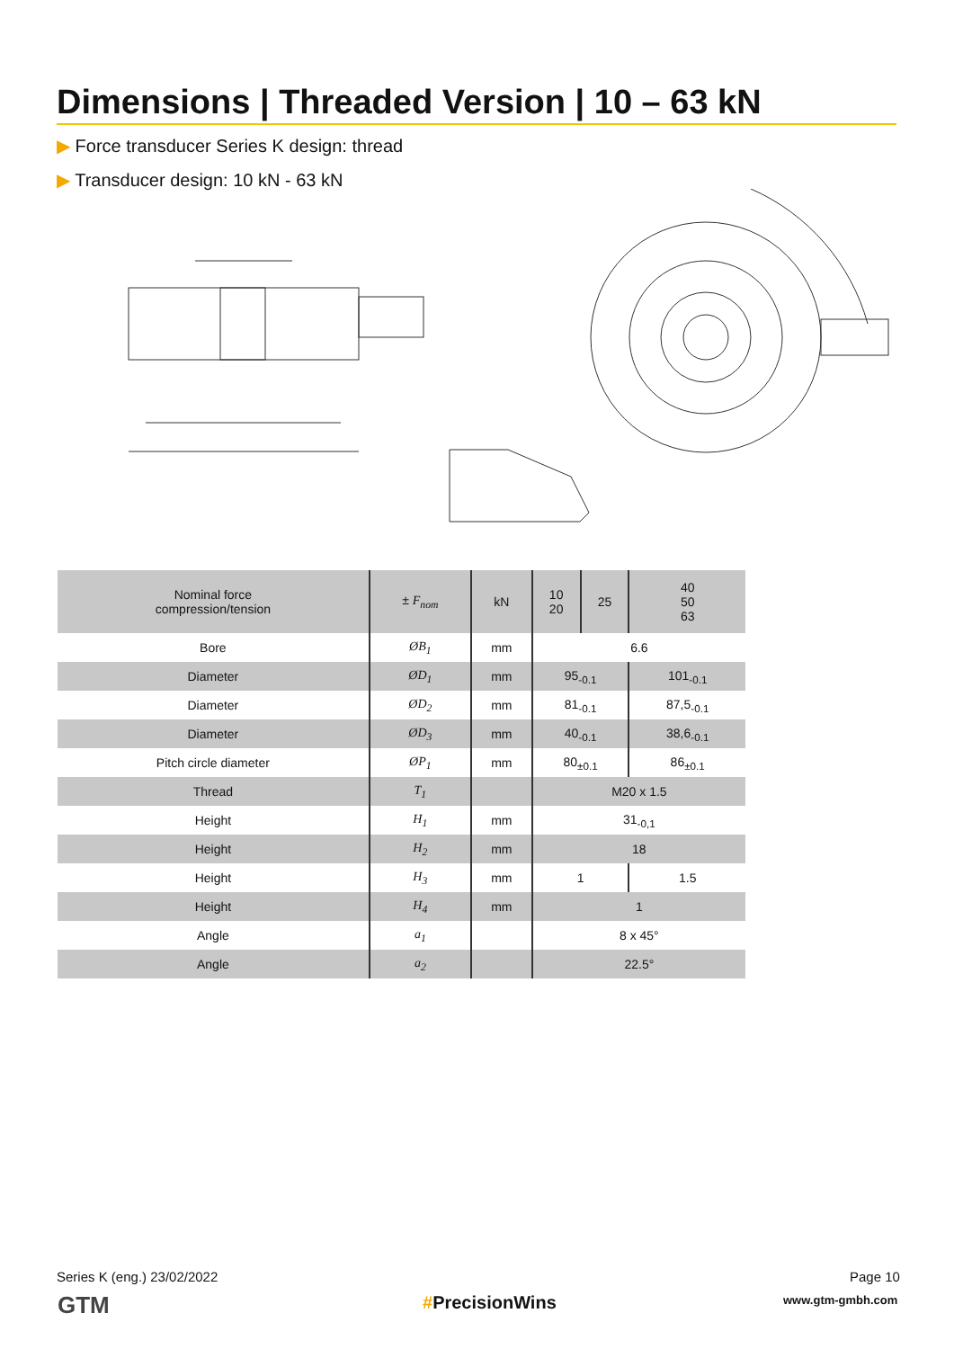Dimensions | Threaded Version | 10 – 63 kN
▶ Force transducer Series K design: thread
▶ Transducer design: 10 kN - 63 kN
| Nominal force compression/tension | ± F<sub>nom</sub> | kN | 10 20 | 25 | 40 50 63 |
| --- | --- | --- | --- | --- | --- |
| Bore | ØB<sub>1</sub> | mm | 6.6 | | |
| Diameter | ØD<sub>1</sub> | mm | 95<sub>-0.1</sub> | | 101<sub>-0.1</sub> |
| Diameter | ØD<sub>2</sub> | mm | 81<sub>-0.1</sub> | | 87,5<sub>-0.1</sub> |
| Diameter | ØD<sub>3</sub> | mm | 40<sub>-0.1</sub> | | 38,6<sub>-0.1</sub> |
| Pitch circle diameter | ØP<sub>1</sub> | mm | 80<sub>±0.1</sub> | | 86<sub>±0.1</sub> |
| Thread | T<sub>1</sub> | | M20 x 1.5 | | |
| Height | H<sub>1</sub> | mm | 31<sub>-0,1</sub> | | |
| Height | H<sub>2</sub> | mm | 18 | | |
| Height | H<sub>3</sub> | mm | 1 | | 1.5 |
| Height | H<sub>4</sub> | mm | 1 | | |
| Angle | a<sub>1</sub> | | 8 x 45° | | |
| Angle | a<sub>2</sub> | | 22.5° | | |
Series K (eng.) 23/02/2022 Page 10
GTM #PrecisionWins www.gtm-gmbh.com